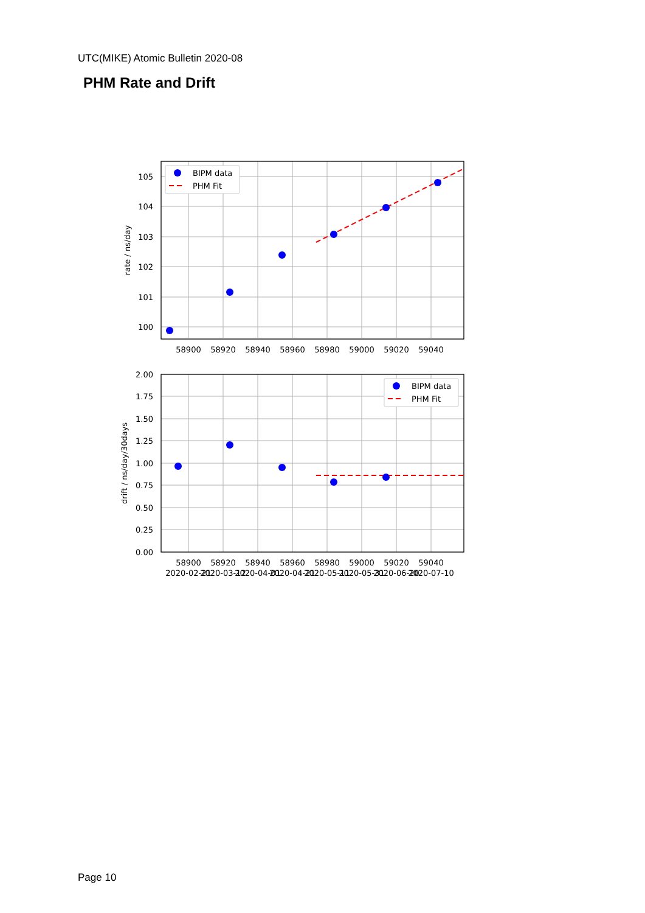UTC(MIKE) Atomic Bulletin 2020-08
PHM Rate and Drift
BIPM data
PHM Fit
BIPM data
PHM Fit
105
104
103
102
101
100
2.00
1.75
1.50
1.25
1.00
0.75
0.50
0.25
0.00
58900
58920
58940
58960
58980
59000
59020
59040
58900
58920
58940
58960
58980
59000
59020
59040
2020-02-21
2020-03-12
2020-04-01
2020-04-21
2020-05-11
2020-05-31
2020-06-20
2020-07-10
rate / ns/day
drift / ns/day/30days
Page 10